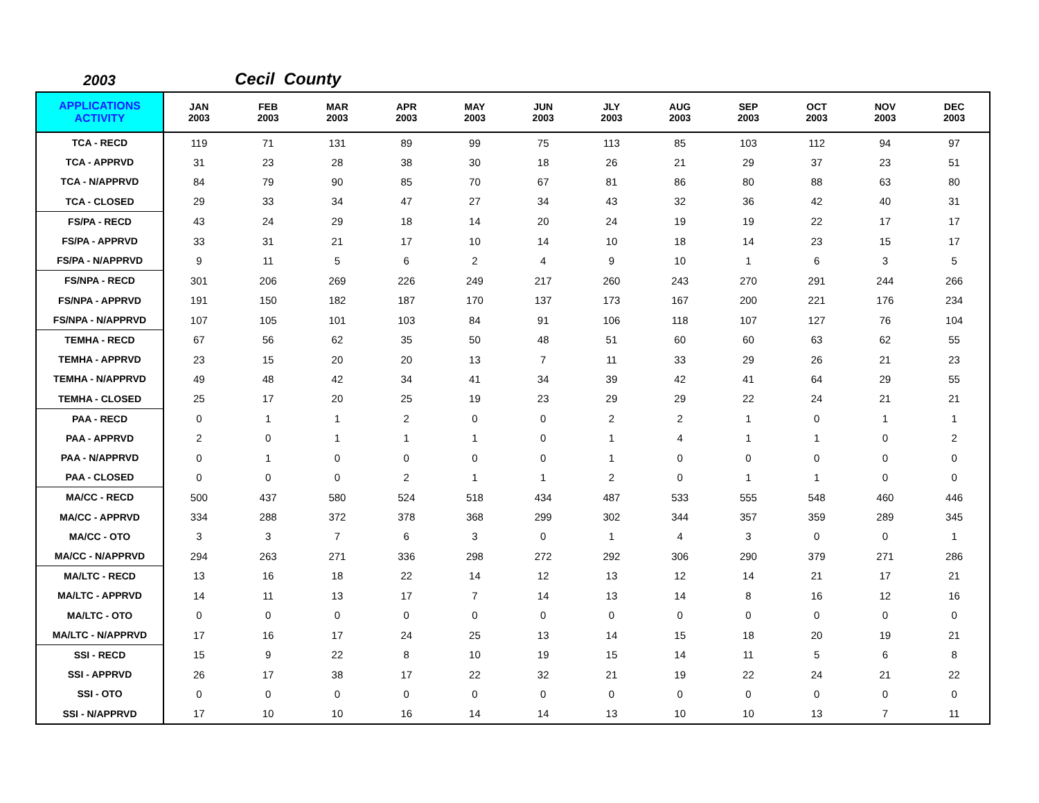2003 Cecil County
| APPLICATIONS ACTIVITY | JAN 2003 | FEB 2003 | MAR 2003 | APR 2003 | MAY 2003 | JUN 2003 | JLY 2003 | AUG 2003 | SEP 2003 | OCT 2003 | NOV 2003 | DEC 2003 |
| --- | --- | --- | --- | --- | --- | --- | --- | --- | --- | --- | --- | --- |
| TCA - RECD | 119 | 71 | 131 | 89 | 99 | 75 | 113 | 85 | 103 | 112 | 94 | 97 |
| TCA - APPRVD | 31 | 23 | 28 | 38 | 30 | 18 | 26 | 21 | 29 | 37 | 23 | 51 |
| TCA - N/APPRVD | 84 | 79 | 90 | 85 | 70 | 67 | 81 | 86 | 80 | 88 | 63 | 80 |
| TCA - CLOSED | 29 | 33 | 34 | 47 | 27 | 34 | 43 | 32 | 36 | 42 | 40 | 31 |
| FS/PA - RECD | 43 | 24 | 29 | 18 | 14 | 20 | 24 | 19 | 19 | 22 | 17 | 17 |
| FS/PA - APPRVD | 33 | 31 | 21 | 17 | 10 | 14 | 10 | 18 | 14 | 23 | 15 | 17 |
| FS/PA - N/APPRVD | 9 | 11 | 5 | 6 | 2 | 4 | 9 | 10 | 1 | 6 | 3 | 5 |
| FS/NPA - RECD | 301 | 206 | 269 | 226 | 249 | 217 | 260 | 243 | 270 | 291 | 244 | 266 |
| FS/NPA - APPRVD | 191 | 150 | 182 | 187 | 170 | 137 | 173 | 167 | 200 | 221 | 176 | 234 |
| FS/NPA - N/APPRVD | 107 | 105 | 101 | 103 | 84 | 91 | 106 | 118 | 107 | 127 | 76 | 104 |
| TEMHA - RECD | 67 | 56 | 62 | 35 | 50 | 48 | 51 | 60 | 60 | 63 | 62 | 55 |
| TEMHA - APPRVD | 23 | 15 | 20 | 20 | 13 | 7 | 11 | 33 | 29 | 26 | 21 | 23 |
| TEMHA - N/APPRVD | 49 | 48 | 42 | 34 | 41 | 34 | 39 | 42 | 41 | 64 | 29 | 55 |
| TEMHA - CLOSED | 25 | 17 | 20 | 25 | 19 | 23 | 29 | 29 | 22 | 24 | 21 | 21 |
| PAA - RECD | 0 | 1 | 1 | 2 | 0 | 0 | 2 | 2 | 1 | 0 | 1 | 1 |
| PAA - APPRVD | 2 | 0 | 1 | 1 | 1 | 0 | 1 | 4 | 1 | 1 | 0 | 2 |
| PAA - N/APPRVD | 0 | 1 | 0 | 0 | 0 | 0 | 1 | 0 | 0 | 0 | 0 | 0 |
| PAA - CLOSED | 0 | 0 | 0 | 2 | 1 | 1 | 2 | 0 | 1 | 1 | 0 | 0 |
| MA/CC - RECD | 500 | 437 | 580 | 524 | 518 | 434 | 487 | 533 | 555 | 548 | 460 | 446 |
| MA/CC - APPRVD | 334 | 288 | 372 | 378 | 368 | 299 | 302 | 344 | 357 | 359 | 289 | 345 |
| MA/CC - OTO | 3 | 3 | 7 | 6 | 3 | 0 | 1 | 4 | 3 | 0 | 0 | 1 |
| MA/CC - N/APPRVD | 294 | 263 | 271 | 336 | 298 | 272 | 292 | 306 | 290 | 379 | 271 | 286 |
| MA/LTC - RECD | 13 | 16 | 18 | 22 | 14 | 12 | 13 | 12 | 14 | 21 | 17 | 21 |
| MA/LTC - APPRVD | 14 | 11 | 13 | 17 | 7 | 14 | 13 | 14 | 8 | 16 | 12 | 16 |
| MA/LTC - OTO | 0 | 0 | 0 | 0 | 0 | 0 | 0 | 0 | 0 | 0 | 0 | 0 |
| MA/LTC - N/APPRVD | 17 | 16 | 17 | 24 | 25 | 13 | 14 | 15 | 18 | 20 | 19 | 21 |
| SSI - RECD | 15 | 9 | 22 | 8 | 10 | 19 | 15 | 14 | 11 | 5 | 6 | 8 |
| SSI - APPRVD | 26 | 17 | 38 | 17 | 22 | 32 | 21 | 19 | 22 | 24 | 21 | 22 |
| SSI - OTO | 0 | 0 | 0 | 0 | 0 | 0 | 0 | 0 | 0 | 0 | 0 | 0 |
| SSI - N/APPRVD | 17 | 10 | 10 | 16 | 14 | 14 | 13 | 10 | 10 | 13 | 7 | 11 |